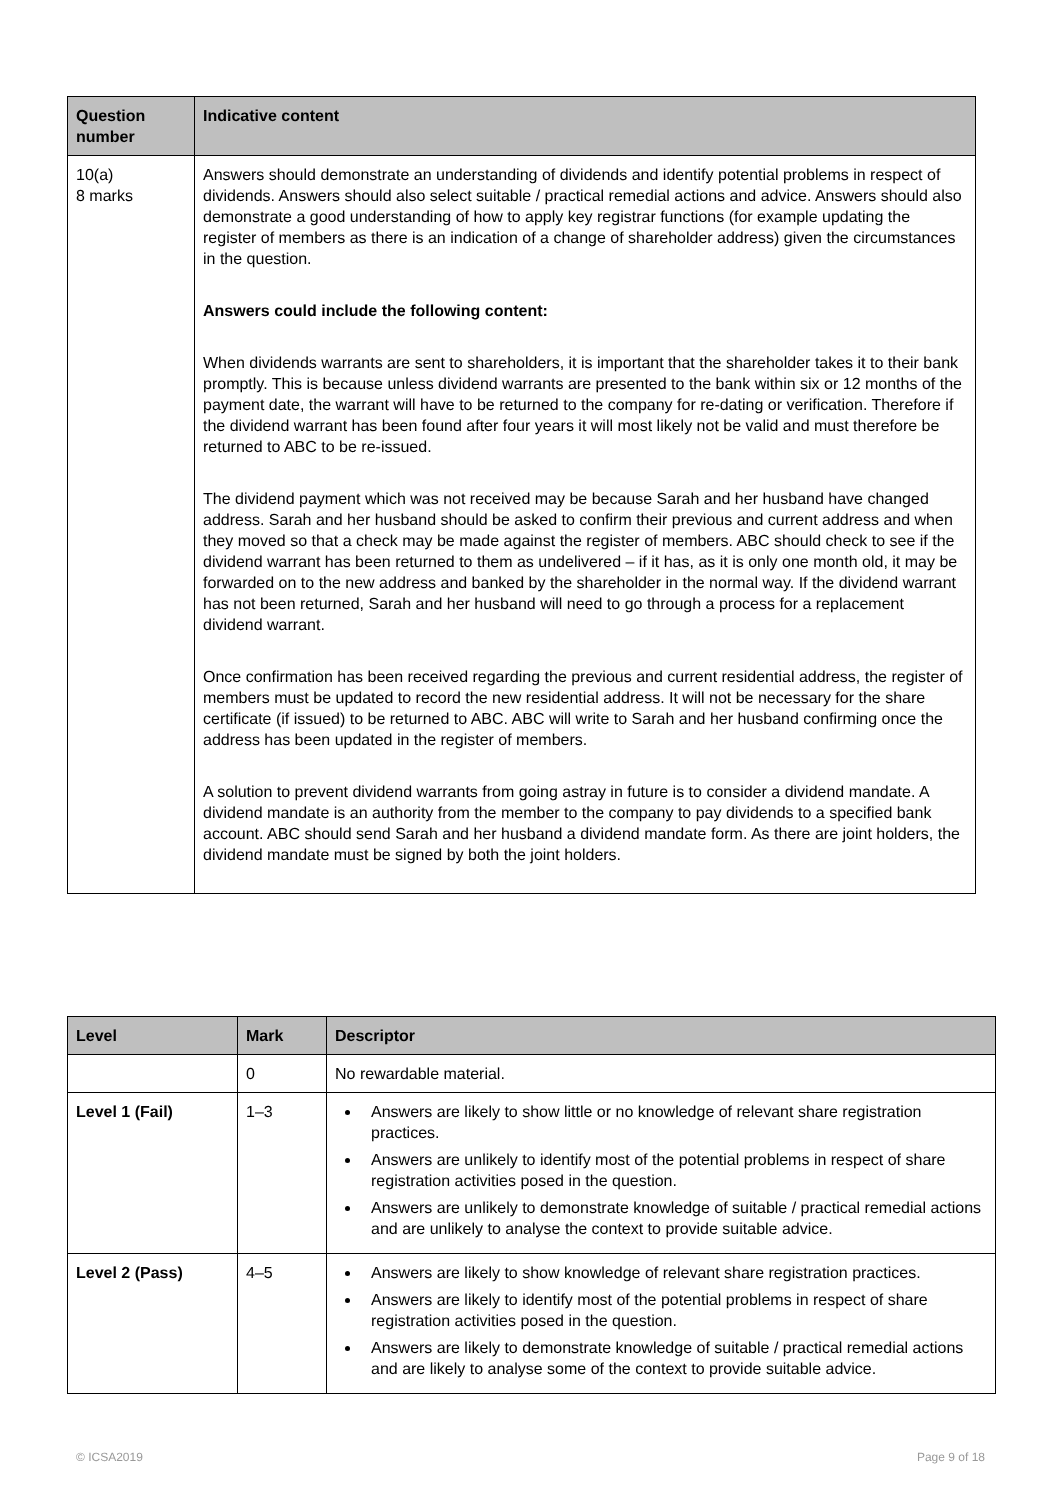| Question number | Indicative content |
| --- | --- |
| 10(a) 8 marks | Answers should demonstrate an understanding of dividends and identify potential problems in respect of dividends. Answers should also select suitable / practical remedial actions and advice. Answers should also demonstrate a good understanding of how to apply key registrar functions (for example updating the register of members as there is an indication of a change of shareholder address) given the circumstances in the question. Answers could include the following content: When dividends warrants are sent to shareholders, it is important that the shareholder takes it to their bank promptly. This is because unless dividend warrants are presented to the bank within six or 12 months of the payment date, the warrant will have to be returned to the company for re-dating or verification. Therefore if the dividend warrant has been found after four years it will most likely not be valid and must therefore be returned to ABC to be re-issued. The dividend payment which was not received may be because Sarah and her husband have changed address. Sarah and her husband should be asked to confirm their previous and current address and when they moved so that a check may be made against the register of members. ABC should check to see if the dividend warrant has been returned to them as undelivered – if it has, as it is only one month old, it may be forwarded on to the new address and banked by the shareholder in the normal way. If the dividend warrant has not been returned, Sarah and her husband will need to go through a process for a replacement dividend warrant. Once confirmation has been received regarding the previous and current residential address, the register of members must be updated to record the new residential address. It will not be necessary for the share certificate (if issued) to be returned to ABC. ABC will write to Sarah and her husband confirming once the address has been updated in the register of members. A solution to prevent dividend warrants from going astray in future is to consider a dividend mandate. A dividend mandate is an authority from the member to the company to pay dividends to a specified bank account. ABC should send Sarah and her husband a dividend mandate form. As there are joint holders, the dividend mandate must be signed by both the joint holders. |
| Level | Mark | Descriptor |
| --- | --- | --- |
| | 0 | No rewardable material. |
| Level 1 (Fail) | 1–3 | Answers are likely to show little or no knowledge of relevant share registration practices. Answers are unlikely to identify most of the potential problems in respect of share registration activities posed in the question. Answers are unlikely to demonstrate knowledge of suitable / practical remedial actions and are unlikely to analyse the context to provide suitable advice. |
| Level 2 (Pass) | 4–5 | Answers are likely to show knowledge of relevant share registration practices. Answers are likely to identify most of the potential problems in respect of share registration activities posed in the question. Answers are likely to demonstrate knowledge of suitable / practical remedial actions and are likely to analyse some of the context to provide suitable advice. |
© ICSA2019 Page 9 of 18